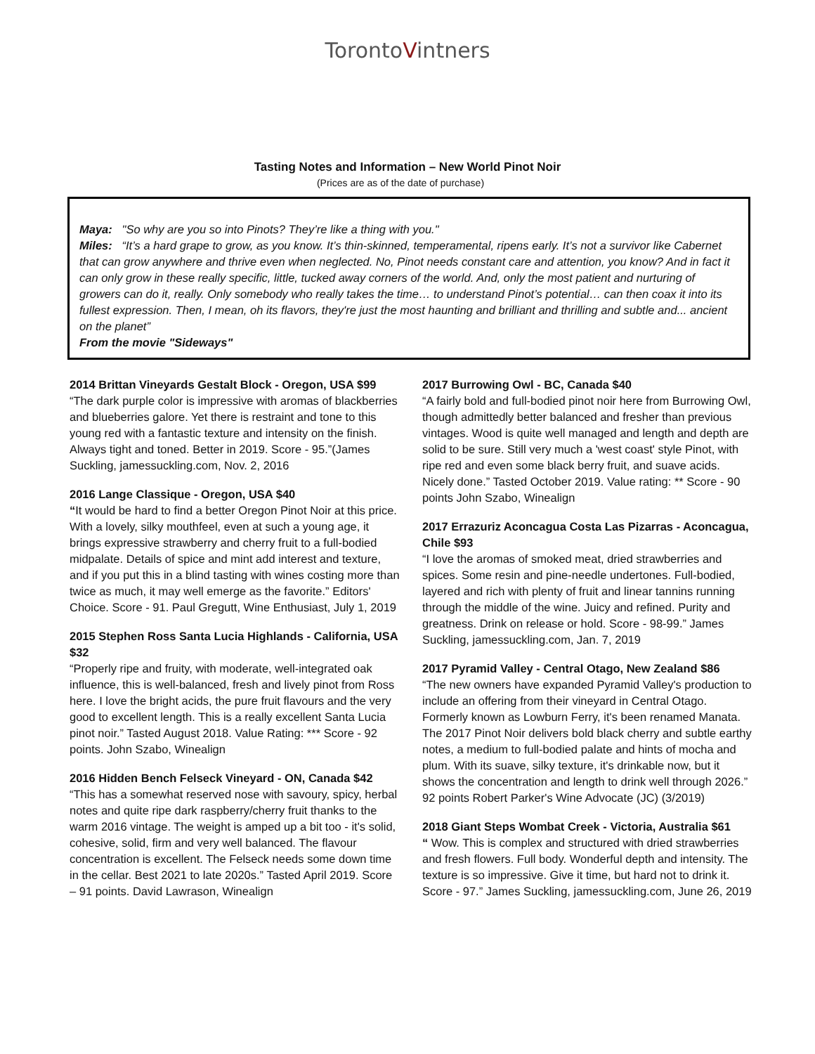TorontoVintners
Tasting Notes and Information – New World Pinot Noir
(Prices are as of the date of purchase)
Maya: "So why are you so into Pinots? They’re like a thing with you."
Miles: “It’s a hard grape to grow, as you know. It’s thin-skinned, temperamental, ripens early. It’s not a survivor like Cabernet that can grow anywhere and thrive even when neglected. No, Pinot needs constant care and attention, you know? And in fact it can only grow in these really specific, little, tucked away corners of the world. And, only the most patient and nurturing of growers can do it, really. Only somebody who really takes the time… to understand Pinot’s potential… can then coax it into its fullest expression. Then, I mean, oh its flavors, they're just the most haunting and brilliant and thrilling and subtle and... ancient on the planet”
From the movie "Sideways"
2014 Brittan Vineyards Gestalt Block - Oregon, USA $99
“The dark purple color is impressive with aromas of blackberries and blueberries galore. Yet there is restraint and tone to this young red with a fantastic texture and intensity on the finish. Always tight and toned. Better in 2019. Score - 95.”(James Suckling, jamessuckling.com, Nov. 2, 2016
2016 Lange Classique - Oregon, USA $40
“It would be hard to find a better Oregon Pinot Noir at this price. With a lovely, silky mouthfeel, even at such a young age, it brings expressive strawberry and cherry fruit to a full-bodied midpalate. Details of spice and mint add interest and texture, and if you put this in a blind tasting with wines costing more than twice as much, it may well emerge as the favorite.” Editors' Choice. Score - 91. Paul Gregutt, Wine Enthusiast, July 1, 2019
2015 Stephen Ross Santa Lucia Highlands - California, USA $32
“Properly ripe and fruity, with moderate, well-integrated oak influence, this is well-balanced, fresh and lively pinot from Ross here. I love the bright acids, the pure fruit flavours and the very good to excellent length. This is a really excellent Santa Lucia pinot noir.” Tasted August 2018. Value Rating: *** Score - 92 points. John Szabo, Winealign
2016 Hidden Bench Felseck Vineyard - ON, Canada $42
“This has a somewhat reserved nose with savoury, spicy, herbal notes and quite ripe dark raspberry/cherry fruit thanks to the warm 2016 vintage. The weight is amped up a bit too - it's solid, cohesive, solid, firm and very well balanced. The flavour concentration is excellent. The Felseck needs some down time in the cellar. Best 2021 to late 2020s.” Tasted April 2019. Score – 91 points. David Lawrason, Winealign
2017 Burrowing Owl - BC, Canada $40
“A fairly bold and full-bodied pinot noir here from Burrowing Owl, though admittedly better balanced and fresher than previous vintages. Wood is quite well managed and length and depth are solid to be sure. Still very much a 'west coast' style Pinot, with ripe red and even some black berry fruit, and suave acids. Nicely done.” Tasted October 2019. Value rating: ** Score - 90 points John Szabo, Winealign
2017 Errazuriz Aconcagua Costa Las Pizarras - Aconcagua, Chile $93
“I love the aromas of smoked meat, dried strawberries and spices. Some resin and pine-needle undertones. Full-bodied, layered and rich with plenty of fruit and linear tannins running through the middle of the wine. Juicy and refined. Purity and greatness. Drink on release or hold. Score - 98-99.” James Suckling, jamessuckling.com, Jan. 7, 2019
2017 Pyramid Valley - Central Otago, New Zealand $86
“The new owners have expanded Pyramid Valley's production to include an offering from their vineyard in Central Otago. Formerly known as Lowburn Ferry, it's been renamed Manata. The 2017 Pinot Noir delivers bold black cherry and subtle earthy notes, a medium to full-bodied palate and hints of mocha and plum. With its suave, silky texture, it's drinkable now, but it shows the concentration and length to drink well through 2026.” 92 points Robert Parker's Wine Advocate (JC) (3/2019)
2018 Giant Steps Wombat Creek - Victoria, Australia $61
“ Wow. This is complex and structured with dried strawberries and fresh flowers. Full body. Wonderful depth and intensity. The texture is so impressive. Give it time, but hard not to drink it. Score - 97.” James Suckling, jamessuckling.com, June 26, 2019